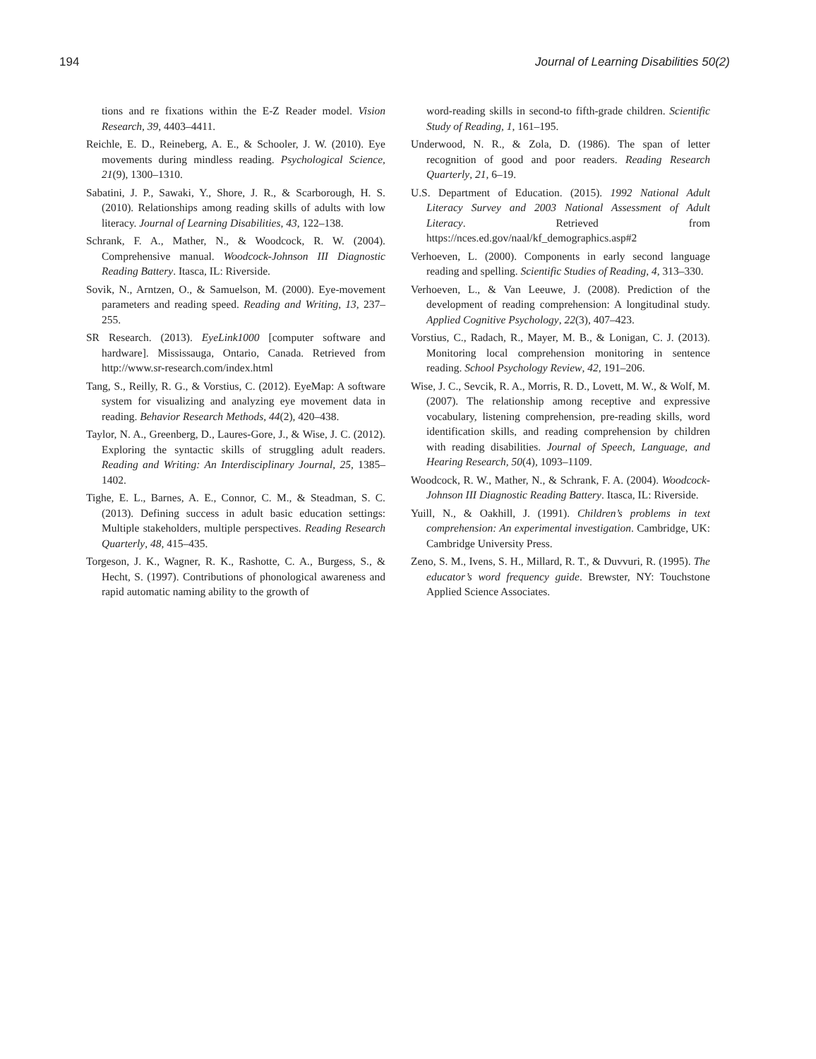194 Journal of Learning Disabilities 50(2)
tions and re fixations within the E-Z Reader model. Vision Research, 39, 4403–4411.
Reichle, E. D., Reineberg, A. E., & Schooler, J. W. (2010). Eye movements during mindless reading. Psychological Science, 21(9), 1300–1310.
Sabatini, J. P., Sawaki, Y., Shore, J. R., & Scarborough, H. S. (2010). Relationships among reading skills of adults with low literacy. Journal of Learning Disabilities, 43, 122–138.
Schrank, F. A., Mather, N., & Woodcock, R. W. (2004). Comprehensive manual. Woodcock-Johnson III Diagnostic Reading Battery. Itasca, IL: Riverside.
Sovik, N., Arntzen, O., & Samuelson, M. (2000). Eye-movement parameters and reading speed. Reading and Writing, 13, 237–255.
SR Research. (2013). EyeLink1000 [computer software and hardware]. Mississauga, Ontario, Canada. Retrieved from http://www.sr-research.com/index.html
Tang, S., Reilly, R. G., & Vorstius, C. (2012). EyeMap: A software system for visualizing and analyzing eye movement data in reading. Behavior Research Methods, 44(2), 420–438.
Taylor, N. A., Greenberg, D., Laures-Gore, J., & Wise, J. C. (2012). Exploring the syntactic skills of struggling adult readers. Reading and Writing: An Interdisciplinary Journal, 25, 1385–1402.
Tighe, E. L., Barnes, A. E., Connor, C. M., & Steadman, S. C. (2013). Defining success in adult basic education settings: Multiple stakeholders, multiple perspectives. Reading Research Quarterly, 48, 415–435.
Torgeson, J. K., Wagner, R. K., Rashotte, C. A., Burgess, S., & Hecht, S. (1997). Contributions of phonological awareness and rapid automatic naming ability to the growth of
word-reading skills in second-to fifth-grade children. Scientific Study of Reading, 1, 161–195.
Underwood, N. R., & Zola, D. (1986). The span of letter recognition of good and poor readers. Reading Research Quarterly, 21, 6–19.
U.S. Department of Education. (2015). 1992 National Adult Literacy Survey and 2003 National Assessment of Adult Literacy. Retrieved from https://nces.ed.gov/naal/kf_demographics.asp#2
Verhoeven, L. (2000). Components in early second language reading and spelling. Scientific Studies of Reading, 4, 313–330.
Verhoeven, L., & Van Leeuwe, J. (2008). Prediction of the development of reading comprehension: A longitudinal study. Applied Cognitive Psychology, 22(3), 407–423.
Vorstius, C., Radach, R., Mayer, M. B., & Lonigan, C. J. (2013). Monitoring local comprehension monitoring in sentence reading. School Psychology Review, 42, 191–206.
Wise, J. C., Sevcik, R. A., Morris, R. D., Lovett, M. W., & Wolf, M. (2007). The relationship among receptive and expressive vocabulary, listening comprehension, pre-reading skills, word identification skills, and reading comprehension by children with reading disabilities. Journal of Speech, Language, and Hearing Research, 50(4), 1093–1109.
Woodcock, R. W., Mather, N., & Schrank, F. A. (2004). Woodcock-Johnson III Diagnostic Reading Battery. Itasca, IL: Riverside.
Yuill, N., & Oakhill, J. (1991). Children’s problems in text comprehension: An experimental investigation. Cambridge, UK: Cambridge University Press.
Zeno, S. M., Ivens, S. H., Millard, R. T., & Duvvuri, R. (1995). The educator’s word frequency guide. Brewster, NY: Touchstone Applied Science Associates.